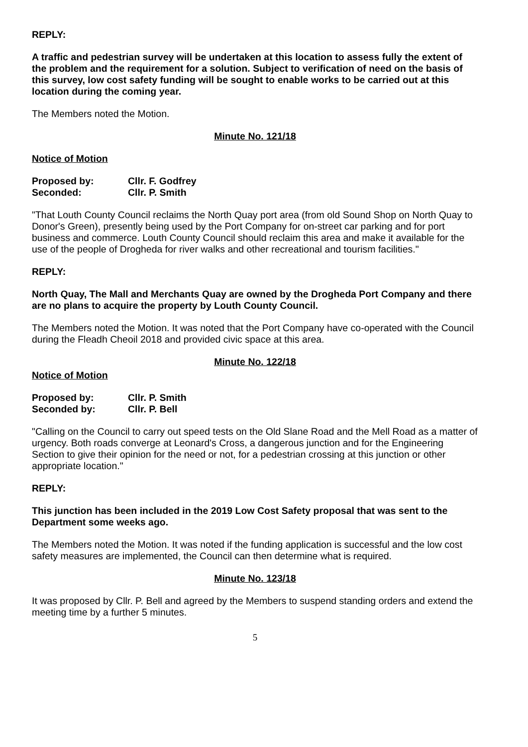REPLY:
A traffic and pedestrian survey will be undertaken at this location to assess fully the extent of the problem and the requirement for a solution. Subject to verification of need on the basis of this survey, low cost safety funding will be sought to enable works to be carried out at this location during the coming year.
The Members noted the Motion.
Minute No. 121/18
Notice of Motion
Proposed by: Cllr. F. Godfrey
Seconded: Cllr. P. Smith
"That Louth County Council reclaims the North Quay port area (from old Sound Shop on North Quay to Donor's Green), presently being used by the Port Company for on-street car parking and for port business and commerce. Louth County Council should reclaim this area and make it available for the use of the people of Drogheda for river walks and other recreational and tourism facilities."
REPLY:
North Quay, The Mall and Merchants Quay are owned by the Drogheda Port Company and there are no plans to acquire the property by Louth County Council.
The Members noted the Motion. It was noted that the Port Company have co-operated with the Council during the Fleadh Cheoil 2018 and provided civic space at this area.
Minute No. 122/18
Notice of Motion
Proposed by: Cllr. P. Smith
Seconded by: Cllr. P. Bell
"Calling on the Council to carry out speed tests on the Old Slane Road and the Mell Road as a matter of urgency. Both roads converge at Leonard's Cross, a dangerous junction and for the Engineering Section to give their opinion for the need or not, for a pedestrian crossing at this junction or other appropriate location."
REPLY:
This junction has been included in the 2019 Low Cost Safety proposal that was sent to the Department some weeks ago.
The Members noted the Motion. It was noted if the funding application is successful and the low cost safety measures are implemented, the Council can then determine what is required.
Minute No. 123/18
It was proposed by Cllr. P. Bell and agreed by the Members to suspend standing orders and extend the meeting time by a further 5 minutes.
5